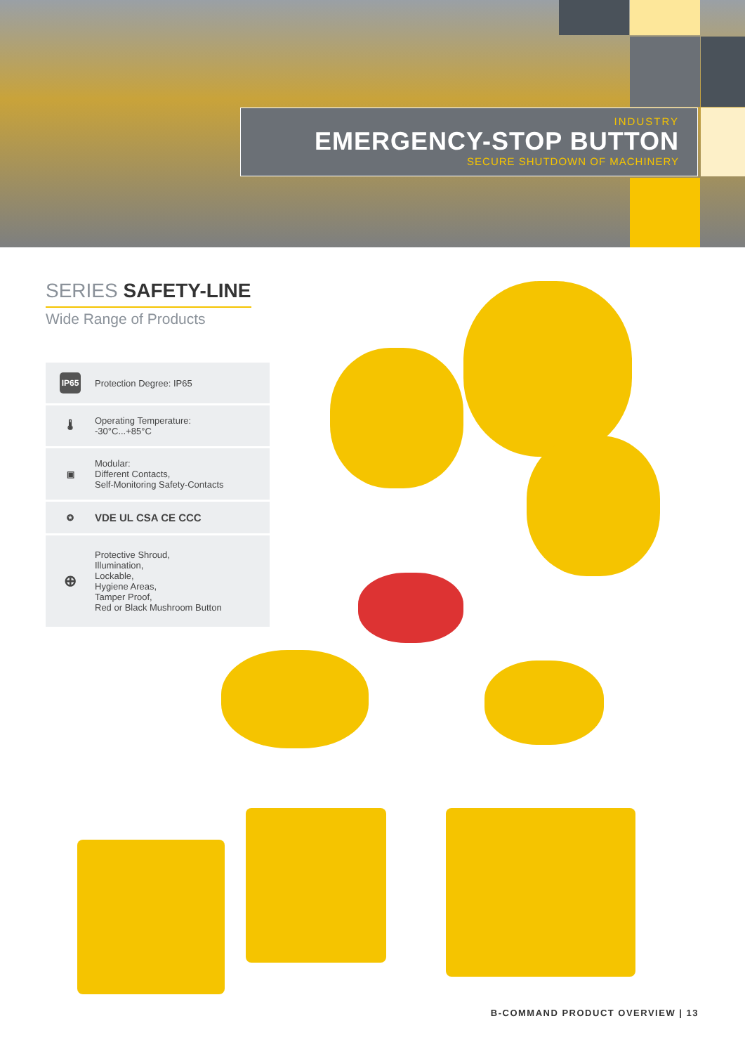INDUSTRY
EMERGENCY-STOP BUTTON
SECURE SHUTDOWN OF MACHINERY
SERIES SAFETY-LINE
Wide Range of Products
IP65
Protection Degree: IP65
🌡
Operating Temperature:
-30°C...+85°C
▣
Modular:
Different Contacts,
Self-Monitoring Safety-Contacts
✪
VDE UL CSA CE CCC
⊕
Protective Shroud,
Illumination,
Lockable,
Hygiene Areas,
Tamper Proof,
Red or Black Mushroom Button
B-COMMAND PRODUCT OVERVIEW | 13